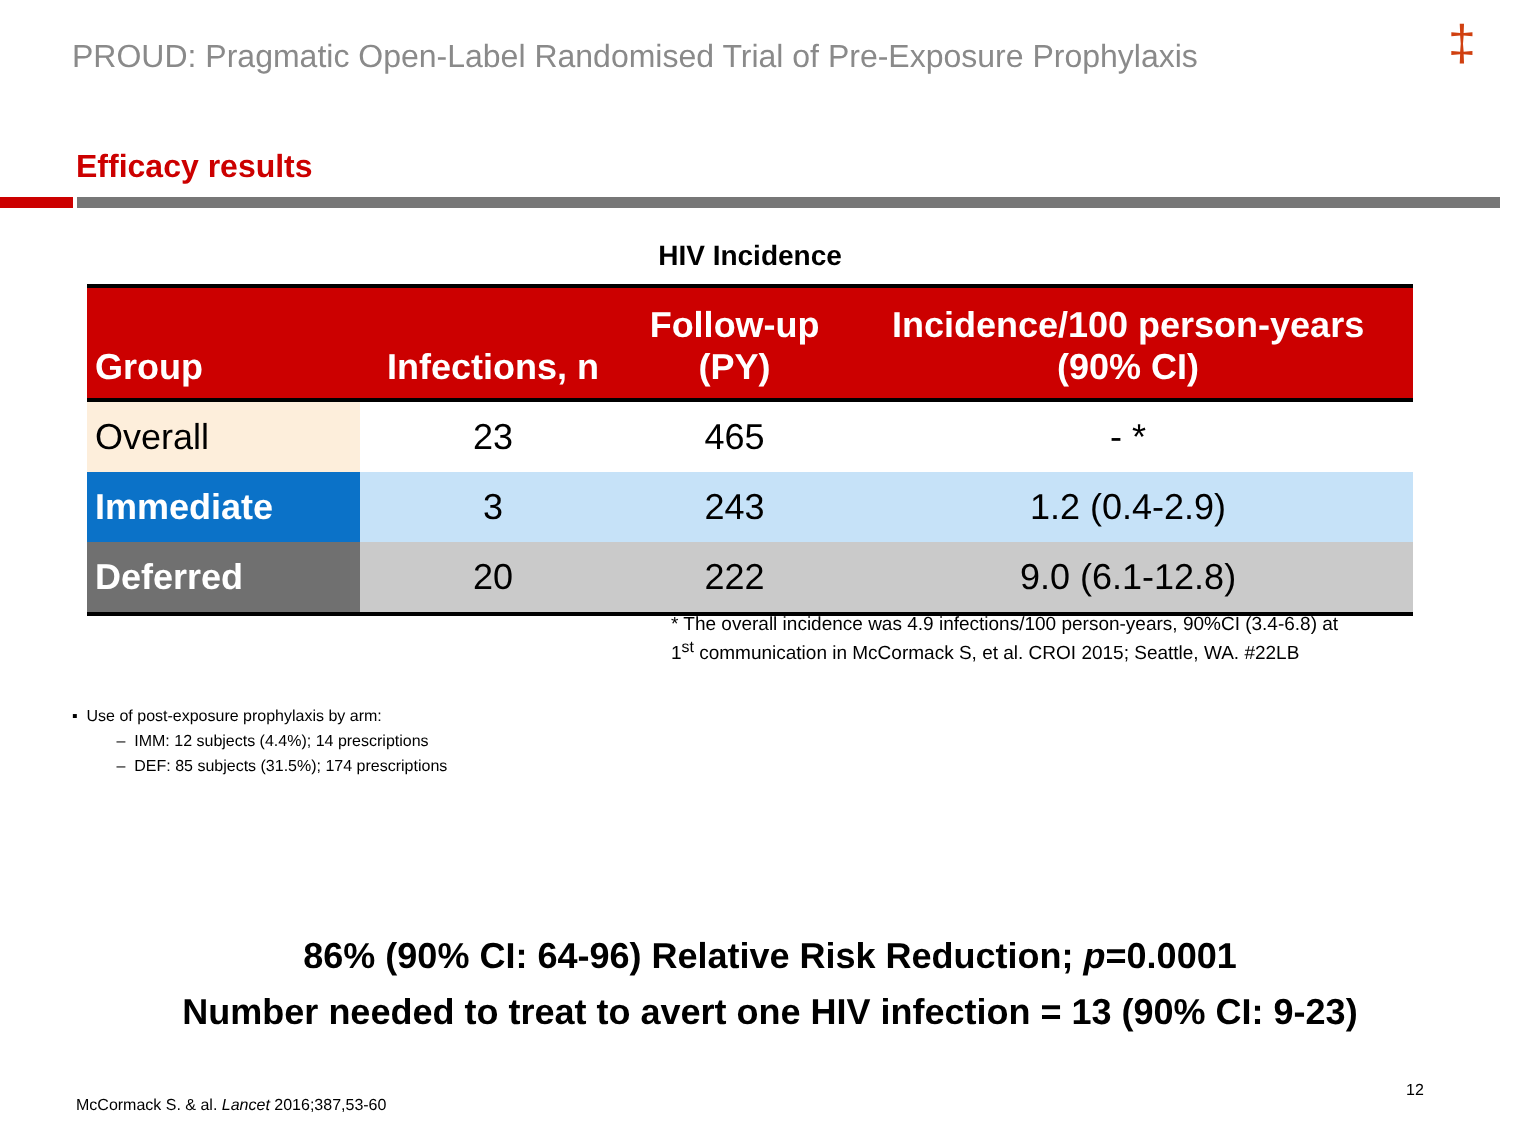PROUD: Pragmatic Open-Label Randomised Trial of Pre-Exposure Prophylaxis
‡
Efficacy results
HIV Incidence
| Group | Infections, n | Follow-up (PY) | Incidence/100 person-years (90% CI) |
| --- | --- | --- | --- |
| Overall | 23 | 465 | - * |
| Immediate | 3 | 243 | 1.2 (0.4-2.9) |
| Deferred | 20 | 222 | 9.0 (6.1-12.8) |
* The overall incidence was 4.9 infections/100 person-years, 90%CI (3.4-6.8) at
1<sup>st</sup> communication in McCormack S, et al. CROI 2015; Seattle, WA. #22LB
▪ Use of post-exposure prophylaxis by arm:
– IMM: 12 subjects (4.4%); 14 prescriptions
– DEF: 85 subjects (31.5%); 174 prescriptions
86% (90% CI: 64-96) Relative Risk Reduction; p=0.0001
Number needed to treat to avert one HIV infection = 13 (90% CI: 9-23)
McCormack S. & al. Lancet 2016;387,53-60
12